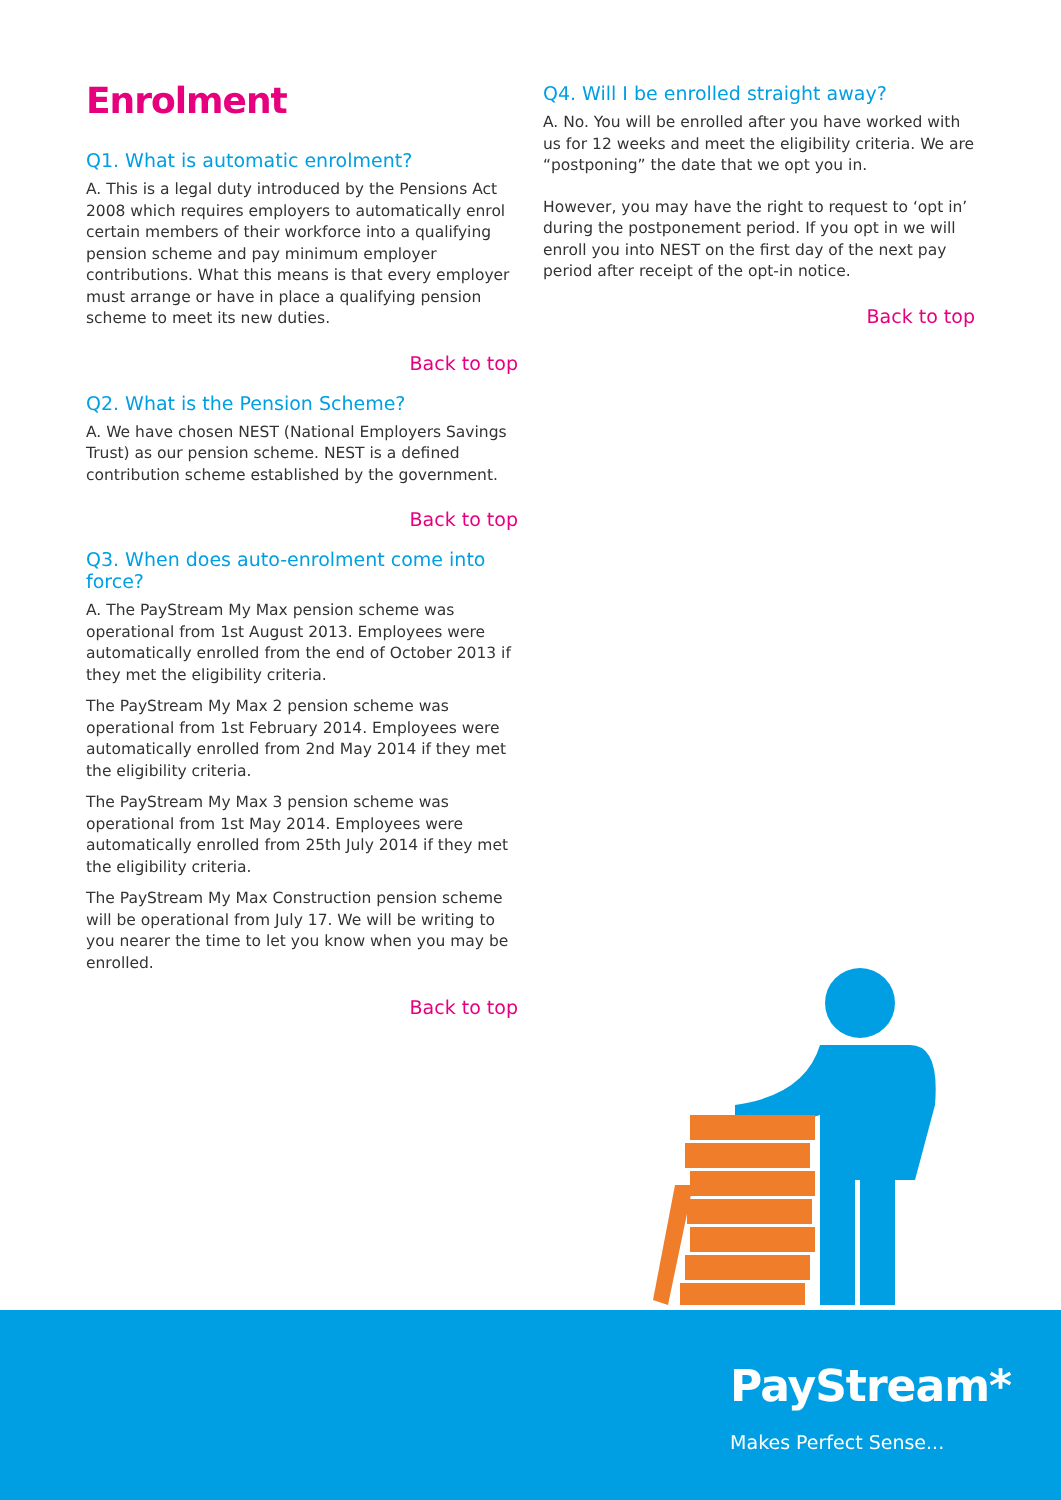Enrolment
Q1. What is automatic enrolment?
A. This is a legal duty introduced by the Pensions Act 2008 which requires employers to automatically enrol certain members of their workforce into a qualifying pension scheme and pay minimum employer contributions. What this means is that every employer must arrange or have in place a qualifying pension scheme to meet its new duties.
Back to top
Q2. What is the Pension Scheme?
A. We have chosen NEST (National Employers Savings Trust) as our pension scheme. NEST is a defined contribution scheme established by the government.
Back to top
Q3. When does auto-enrolment come into force?
A. The PayStream My Max pension scheme was operational from 1st August 2013. Employees were automatically enrolled from the end of October 2013 if they met the eligibility criteria.
The PayStream My Max 2 pension scheme was operational from 1st February 2014. Employees were automatically enrolled from 2nd May 2014 if they met the eligibility criteria.
The PayStream My Max 3 pension scheme was operational from 1st May 2014. Employees were automatically enrolled from 25th July 2014 if they met the eligibility criteria.
The PayStream My Max Construction pension scheme will be operational from July 17. We will be writing to you nearer the time to let you know when you may be enrolled.
Back to top
Q4. Will I be enrolled straight away?
A. No. You will be enrolled after you have worked with us for 12 weeks and meet the eligibility criteria. We are “postponing” the date that we opt you in.
However, you may have the right to request to ‘opt in’ during the postponement period. If you opt in we will enroll you into NEST on the first day of the next pay period after receipt of the opt-in notice.
Back to top
PayStream*
Makes Perfect Sense...